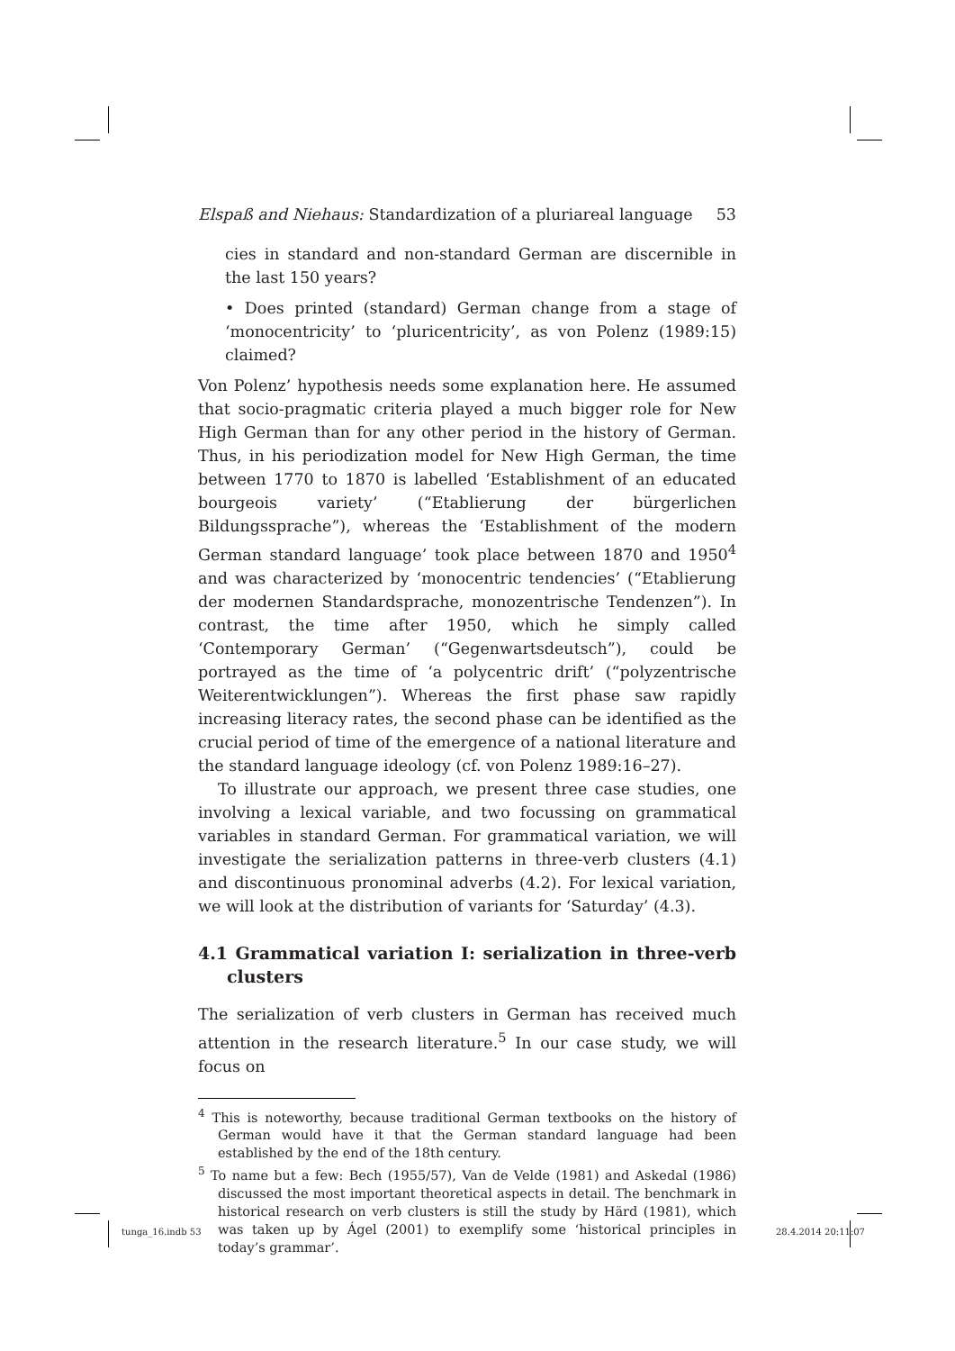Elspaß and Niehaus: Standardization of a pluriareal language 53
cies in standard and non-standard German are discernible in the last 150 years?
• Does printed (standard) German change from a stage of ‘mono­centricity’ to ‘pluricentricity’, as von Polenz (1989:15) claimed?
Von Polenz’ hypothesis needs some explanation here. He assumed that socio-pragmatic criteria played a much bigger role for New High German than for any other period in the history of German. Thus, in his periodization model for New High German, the time between 1770 to 1870 is labelled ‘Establishment of an educated bourgeois variety’ (“Etablierung der bürgerlichen Bildungssprache”), whereas the ‘Establishment of the modern German standard language’ took place between 1870 and 1950<sup>4</sup> and was characterized by ‘monocentric tendencies’ (“Etablierung der modernen Standardsprache, monozentrische Tendenzen”). In contrast, the time after 1950, which he simply called ‘Contemporary German’ (“Gegenwartsdeutsch”), could be portrayed as the time of ‘a polycentric drift’ (“polyzentrische Weiterentwicklungen”). Whereas the first phase saw rapidly increasing literacy rates, the second phase can be identified as the crucial period of time of the emergence of a national literature and the standard language ideology (cf. von Polenz 1989:16–27).
To illustrate our approach, we present three case studies, one involving a lexical variable, and two focussing on grammatical variables in standard German. For grammatical variation, we will investigate the serialization patterns in three-verb clusters (4.1) and discontinuous pronominal adverbs (4.2). For lexical variation, we will look at the distribution of variants for ‘Saturday’ (4.3).
4.1 Grammatical variation I: serialization in three-verb clusters
The serialization of verb clusters in German has received much attention in the research literature.<sup>5</sup> In our case study, we will focus on
<sup>4</sup> This is noteworthy, because traditional German textbooks on the history of German would have it that the German standard language had been established by the end of the 18th century.
<sup>5</sup> To name but a few: Bech (1955/57), Van de Velde (1981) and Askedal (1986) discussed the most important theoretical aspects in detail. The benchmark in historical research on verb clusters is still the study by Härd (1981), which was taken up by Ágel (2001) to exemplify some ‘historical principles in today’s grammar’.
tunga_16.indb 53 28.4.2014 20:11:07